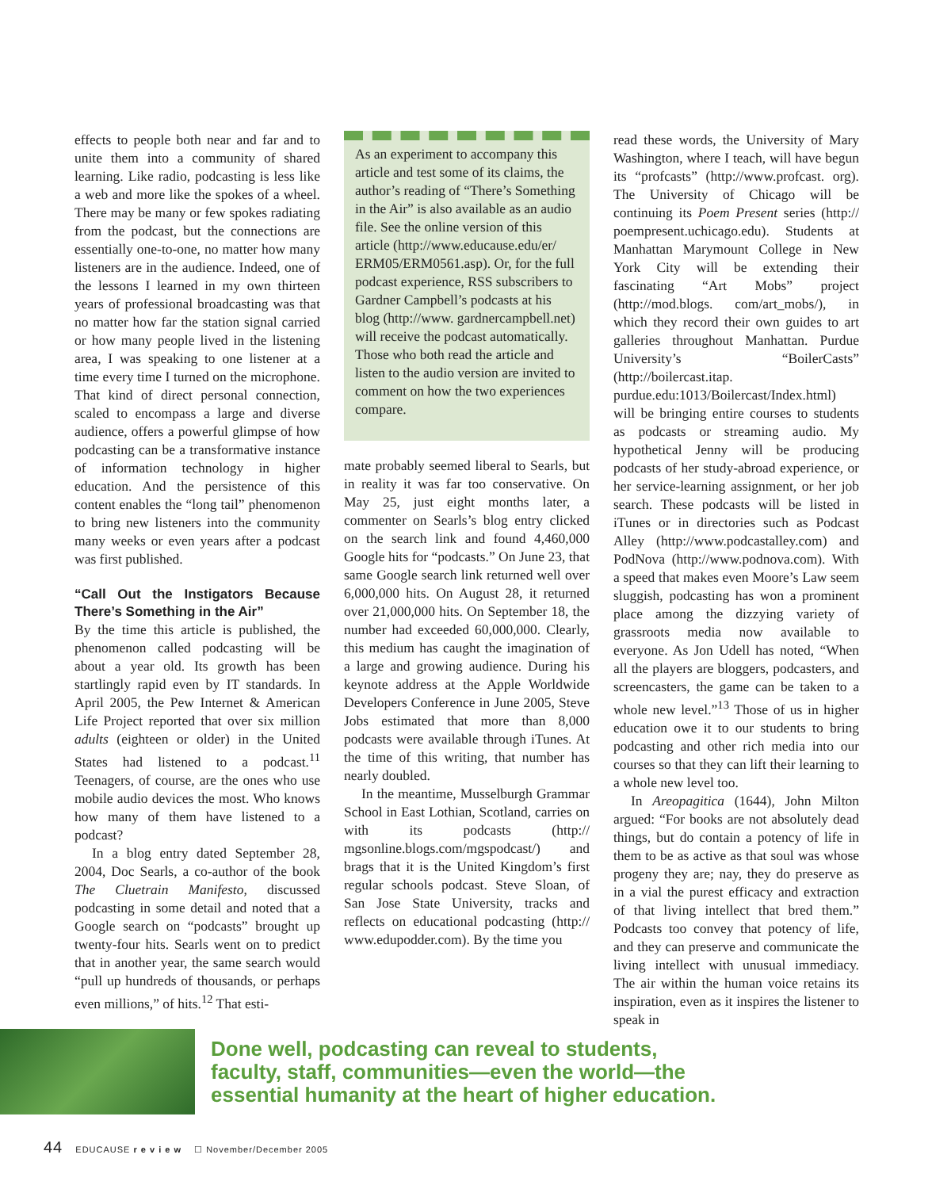effects to people both near and far and to unite them into a community of shared learning. Like radio, podcasting is less like a web and more like the spokes of a wheel. There may be many or few spokes radiating from the podcast, but the connections are essentially one-to-one, no matter how many listeners are in the audience. Indeed, one of the lessons I learned in my own thirteen years of professional broadcasting was that no matter how far the station signal carried or how many people lived in the listening area, I was speaking to one listener at a time every time I turned on the microphone. That kind of direct personal connection, scaled to encompass a large and diverse audience, offers a powerful glimpse of how podcasting can be a transformative instance of information technology in higher education. And the persistence of this content enables the “long tail” phenomenon to bring new listeners into the community many weeks or even years after a podcast was first published.
“Call Out the Instigators Because There’s Something in the Air”
By the time this article is published, the phenomenon called podcasting will be about a year old. Its growth has been startlingly rapid even by IT standards. In April 2005, the Pew Internet & American Life Project reported that over six million adults (eighteen or older) in the United States had listened to a podcast.<sup>11</sup> Teenagers, of course, are the ones who use mobile audio devices the most. Who knows how many of them have listened to a podcast?
In a blog entry dated September 28, 2004, Doc Searls, a co-author of the book The Cluetrain Manifesto, discussed podcasting in some detail and noted that a Google search on “podcasts” brought up twenty-four hits. Searls went on to predict that in another year, the same search would “pull up hundreds of thousands, or perhaps even millions,” of hits.<sup>12</sup> That esti-
As an experiment to accompany this article and test some of its claims, the author’s reading of “There’s Something in the Air” is also available as an audio file. See the online version of this article (http://www.educause.edu/er/ ERM05/ERM0561.asp). Or, for the full podcast experience, RSS subscribers to Gardner Campbell’s podcasts at his blog (http://www. gardnercampbell.net) will receive the podcast automatically. Those who both read the article and listen to the audio version are invited to comment on how the two experiences compare.
mate probably seemed liberal to Searls, but in reality it was far too conservative. On May 25, just eight months later, a commenter on Searls’s blog entry clicked on the search link and found 4,460,000 Google hits for “podcasts.” On June 23, that same Google search link returned well over 6,000,000 hits. On August 28, it returned over 21,000,000 hits. On September 18, the number had exceeded 60,000,000. Clearly, this medium has caught the imagination of a large and growing audience. During his keynote address at the Apple Worldwide Developers Conference in June 2005, Steve Jobs estimated that more than 8,000 podcasts were available through iTunes. At the time of this writing, that number has nearly doubled.
In the meantime, Musselburgh Grammar School in East Lothian, Scotland, carries on with its podcasts (http:// mgsonline.blogs.com/mgspodcast/) and brags that it is the United Kingdom’s first regular schools podcast. Steve Sloan, of San Jose State University, tracks and reflects on educational podcasting (http:// www.edupodder.com). By the time you
read these words, the University of Mary Washington, where I teach, will have begun its “profcasts” (http://www.profcast. org). The University of Chicago will be continuing its Poem Present series (http:// poempresent.uchicago.edu). Students at Manhattan Marymount College in New York City will be extending their fascinating “Art Mobs” project (http://mod.blogs. com/art_mobs/), in which they record their own guides to art galleries throughout Manhattan. Purdue University’s “BoilerCasts” (http://boilercast.itap. purdue.edu:1013/Boilercast/Index.html) will be bringing entire courses to students as podcasts or streaming audio. My hypothetical Jenny will be producing podcasts of her study-abroad experience, or her service-learning assignment, or her job search. These podcasts will be listed in iTunes or in directories such as Podcast Alley (http://www.podcastalley.com) and PodNova (http://www.podnova.com). With a speed that makes even Moore’s Law seem sluggish, podcasting has won a prominent place among the dizzying variety of grassroots media now available to everyone. As Jon Udell has noted, “When all the players are bloggers, podcasters, and screencasters, the game can be taken to a whole new level.”<sup>13</sup> Those of us in higher education owe it to our students to bring podcasting and other rich media into our courses so that they can lift their learning to a whole new level too.
In Areopagitica (1644), John Milton argued: “For books are not absolutely dead things, but do contain a potency of life in them to be as active as that soul was whose progeny they are; nay, they do preserve as in a vial the purest efficacy and extraction of that living intellect that bred them.” Podcasts too convey that potency of life, and they can preserve and communicate the living intellect with unusual immediacy. The air within the human voice retains its inspiration, even as it inspires the listener to speak in
Done well, podcasting can reveal to students,
faculty, staff, communities—even the world—the
essential humanity at the heart of higher education.
44 EDUCAUSE r e v i e w ☐ November/December 2005